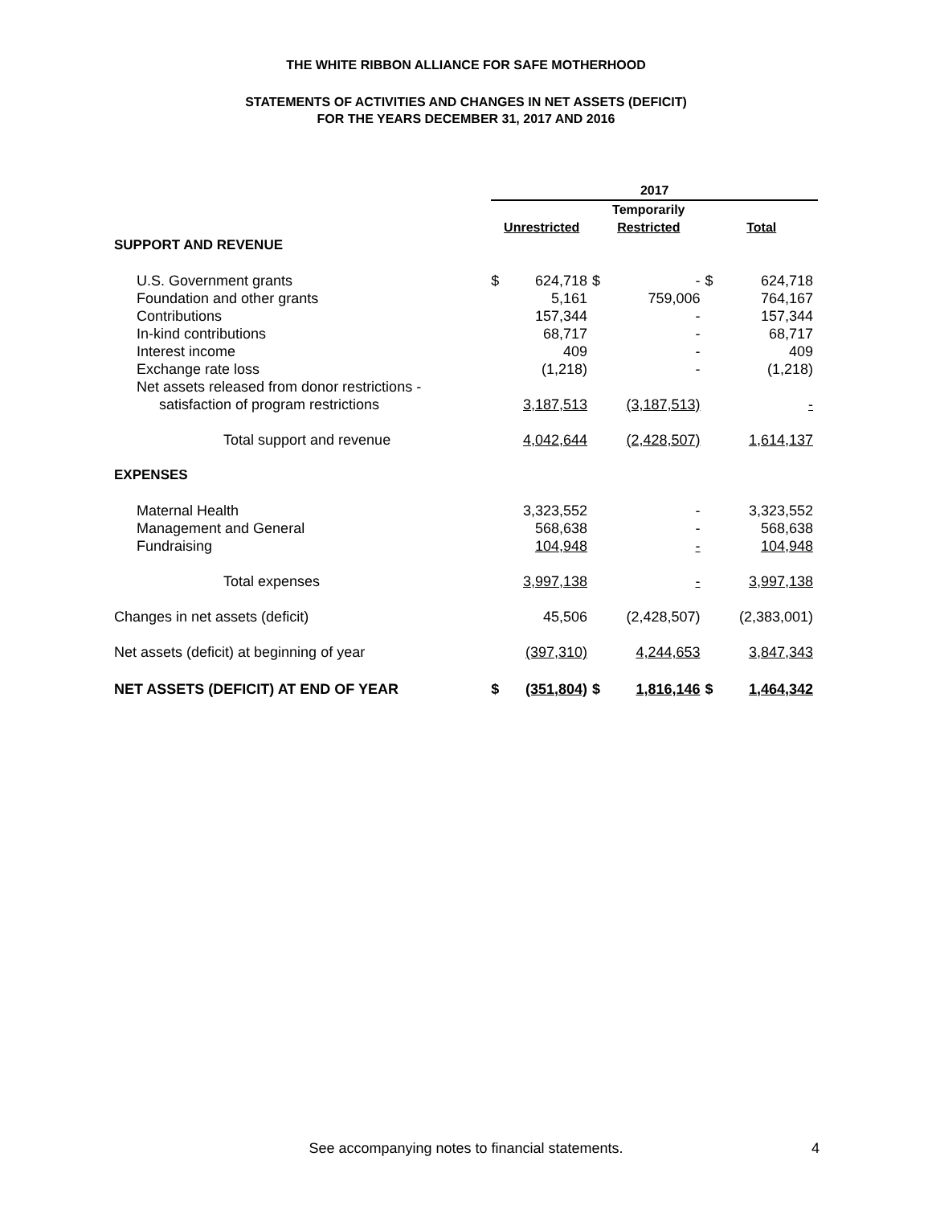THE WHITE RIBBON ALLIANCE FOR SAFE MOTHERHOOD
STATEMENTS OF ACTIVITIES AND CHANGES IN NET ASSETS (DEFICIT)
FOR THE YEARS DECEMBER 31, 2017 AND 2016
| | 2017 | | | | | |
| --- | --- | --- | --- | --- | --- | --- |
| | Unrestricted | | Temporarily Restricted | | Total | |
| SUPPORT AND REVENUE | | | | | | |
| U.S. Government grants | $ | 624,718 | $ | - | $ | 624,718 |
| Foundation and other grants | | 5,161 | | 759,006 | | 764,167 |
| Contributions | | 157,344 | | - | | 157,344 |
| In-kind contributions | | 68,717 | | - | | 68,717 |
| Interest income | | 409 | | - | | 409 |
| Exchange rate loss | | (1,218) | | - | | (1,218) |
| Net assets released from donor restrictions - satisfaction of program restrictions | | 3,187,513 | | (3,187,513) | | - |
| Total support and revenue | | 4,042,644 | | (2,428,507) | | 1,614,137 |
| EXPENSES | | | | | | |
| Maternal Health | | 3,323,552 | | - | | 3,323,552 |
| Management and General | | 568,638 | | - | | 568,638 |
| Fundraising | | 104,948 | | - | | 104,948 |
| Total expenses | | 3,997,138 | | - | | 3,997,138 |
| Changes in net assets (deficit) | | 45,506 | | (2,428,507) | | (2,383,001) |
| Net assets (deficit) at beginning of year | | (397,310) | | 4,244,653 | | 3,847,343 |
| NET ASSETS (DEFICIT) AT END OF YEAR | $ | (351,804) | $ | 1,816,146 | $ | 1,464,342 |
See accompanying notes to financial statements. 4